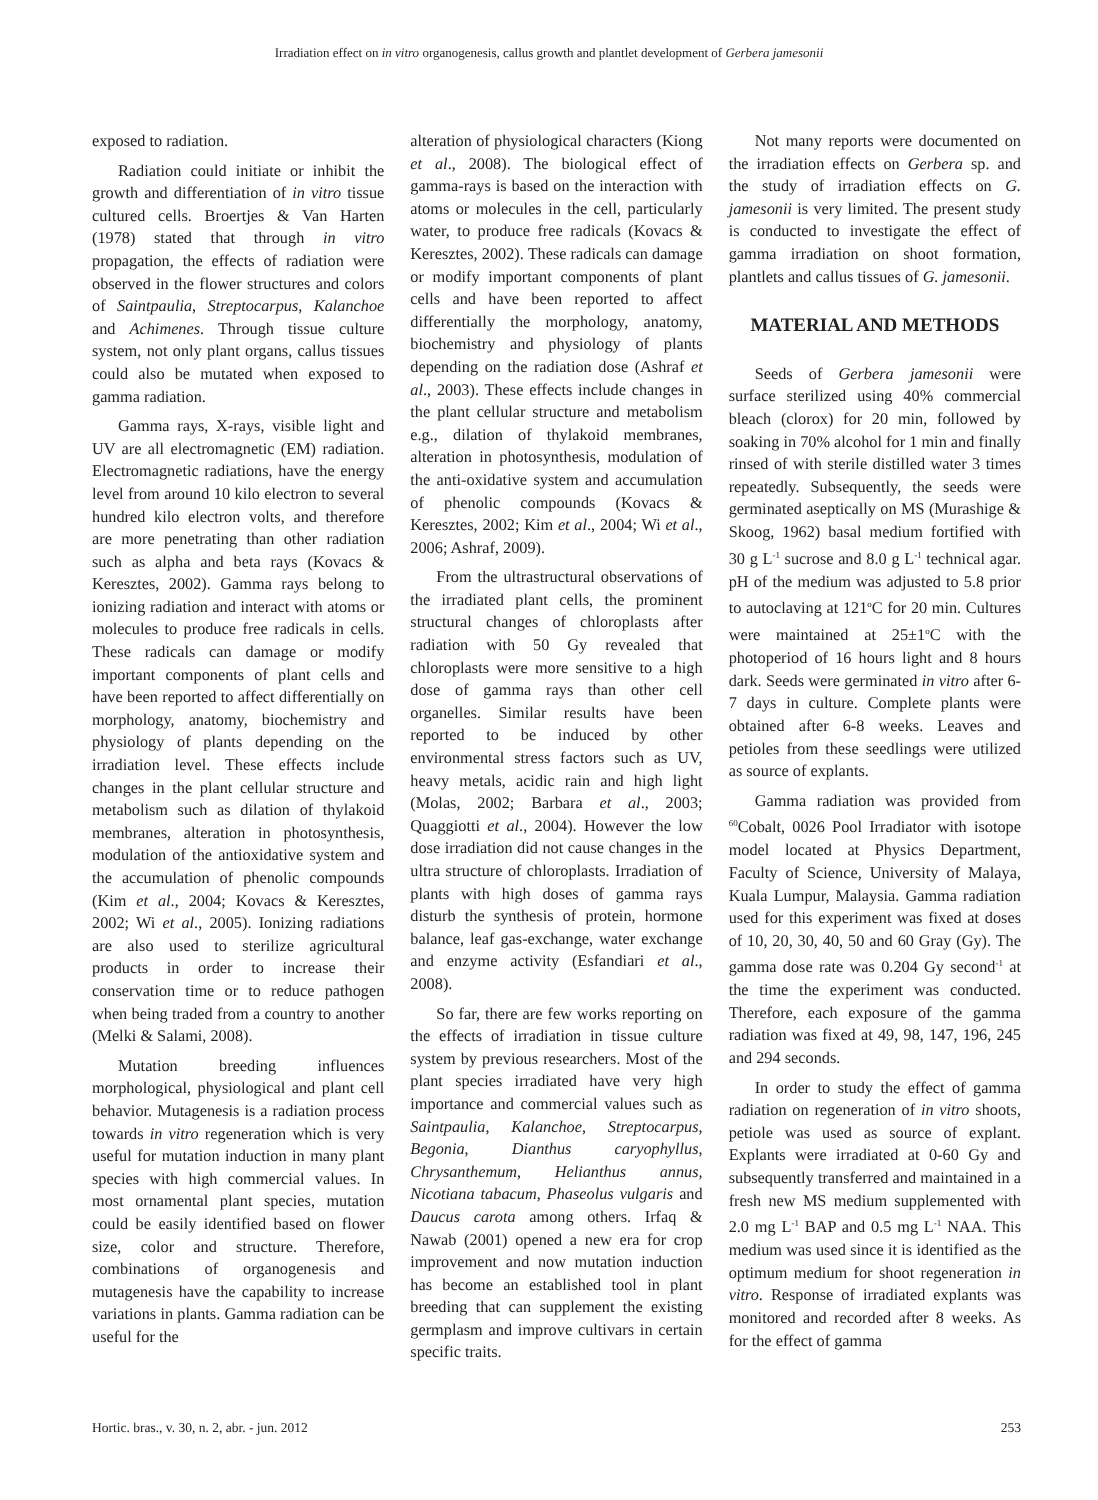Irradiation effect on in vitro organogenesis, callus growth and plantlet development of Gerbera jamesonii
exposed to radiation.
Radiation could initiate or inhibit the growth and differentiation of in vitro tissue cultured cells. Broertjes & Van Harten (1978) stated that through in vitro propagation, the effects of radiation were observed in the flower structures and colors of Saintpaulia, Streptocarpus, Kalanchoe and Achimenes. Through tissue culture system, not only plant organs, callus tissues could also be mutated when exposed to gamma radiation.
Gamma rays, X-rays, visible light and UV are all electromagnetic (EM) radiation. Electromagnetic radiations, have the energy level from around 10 kilo electron to several hundred kilo electron volts, and therefore are more penetrating than other radiation such as alpha and beta rays (Kovacs & Keresztes, 2002). Gamma rays belong to ionizing radiation and interact with atoms or molecules to produce free radicals in cells. These radicals can damage or modify important components of plant cells and have been reported to affect differentially on morphology, anatomy, biochemistry and physiology of plants depending on the irradiation level. These effects include changes in the plant cellular structure and metabolism such as dilation of thylakoid membranes, alteration in photosynthesis, modulation of the antioxidative system and the accumulation of phenolic compounds (Kim et al., 2004; Kovacs & Keresztes, 2002; Wi et al., 2005). Ionizing radiations are also used to sterilize agricultural products in order to increase their conservation time or to reduce pathogen when being traded from a country to another (Melki & Salami, 2008).
Mutation breeding influences morphological, physiological and plant cell behavior. Mutagenesis is a radiation process towards in vitro regeneration which is very useful for mutation induction in many plant species with high commercial values. In most ornamental plant species, mutation could be easily identified based on flower size, color and structure. Therefore, combinations of organogenesis and mutagenesis have the capability to increase variations in plants. Gamma radiation can be useful for the
alteration of physiological characters (Kiong et al., 2008). The biological effect of gamma-rays is based on the interaction with atoms or molecules in the cell, particularly water, to produce free radicals (Kovacs & Keresztes, 2002). These radicals can damage or modify important components of plant cells and have been reported to affect differentially the morphology, anatomy, biochemistry and physiology of plants depending on the radiation dose (Ashraf et al., 2003). These effects include changes in the plant cellular structure and metabolism e.g., dilation of thylakoid membranes, alteration in photosynthesis, modulation of the anti-oxidative system and accumulation of phenolic compounds (Kovacs & Keresztes, 2002; Kim et al., 2004; Wi et al., 2006; Ashraf, 2009).
From the ultrastructural observations of the irradiated plant cells, the prominent structural changes of chloroplasts after radiation with 50 Gy revealed that chloroplasts were more sensitive to a high dose of gamma rays than other cell organelles. Similar results have been reported to be induced by other environmental stress factors such as UV, heavy metals, acidic rain and high light (Molas, 2002; Barbara et al., 2003; Quaggiotti et al., 2004). However the low dose irradiation did not cause changes in the ultra structure of chloroplasts. Irradiation of plants with high doses of gamma rays disturb the synthesis of protein, hormone balance, leaf gas-exchange, water exchange and enzyme activity (Esfandiari et al., 2008).
So far, there are few works reporting on the effects of irradiation in tissue culture system by previous researchers. Most of the plant species irradiated have very high importance and commercial values such as Saintpaulia, Kalanchoe, Streptocarpus, Begonia, Dianthus caryophyllus, Chrysanthemum, Helianthus annus, Nicotiana tabacum, Phaseolus vulgaris and Daucus carota among others. Irfaq & Nawab (2001) opened a new era for crop improvement and now mutation induction has become an established tool in plant breeding that can supplement the existing germplasm and improve cultivars in certain specific traits.
Not many reports were documented on the irradiation effects on Gerbera sp. and the study of irradiation effects on G. jamesonii is very limited. The present study is conducted to investigate the effect of gamma irradiation on shoot formation, plantlets and callus tissues of G. jamesonii.
MATERIAL AND METHODS
Seeds of Gerbera jamesonii were surface sterilized using 40% commercial bleach (clorox) for 20 min, followed by soaking in 70% alcohol for 1 min and finally rinsed of with sterile distilled water 3 times repeatedly. Subsequently, the seeds were germinated aseptically on MS (Murashige & Skoog, 1962) basal medium fortified with 30 g L<sup>-1</sup> sucrose and 8.0 g L<sup>-1</sup> technical agar. pH of the medium was adjusted to 5.8 prior to autoclaving at 121<sup>o</sup>C for 20 min. Cultures were maintained at 25±1<sup>o</sup>C with the photoperiod of 16 hours light and 8 hours dark. Seeds were germinated in vitro after 6-7 days in culture. Complete plants were obtained after 6-8 weeks. Leaves and petioles from these seedlings were utilized as source of explants.
Gamma radiation was provided from <sup>60</sup>Cobalt, 0026 Pool Irradiator with isotope model located at Physics Department, Faculty of Science, University of Malaya, Kuala Lumpur, Malaysia. Gamma radiation used for this experiment was fixed at doses of 10, 20, 30, 40, 50 and 60 Gray (Gy). The gamma dose rate was 0.204 Gy second<sup>-1</sup> at the time the experiment was conducted. Therefore, each exposure of the gamma radiation was fixed at 49, 98, 147, 196, 245 and 294 seconds.
In order to study the effect of gamma radiation on regeneration of in vitro shoots, petiole was used as source of explant. Explants were irradiated at 0-60 Gy and subsequently transferred and maintained in a fresh new MS medium supplemented with 2.0 mg L<sup>-1</sup> BAP and 0.5 mg L<sup>-1</sup> NAA. This medium was used since it is identified as the optimum medium for shoot regeneration in vitro. Response of irradiated explants was monitored and recorded after 8 weeks. As for the effect of gamma
Hortic. bras., v. 30, n. 2, abr. - jun. 2012 253